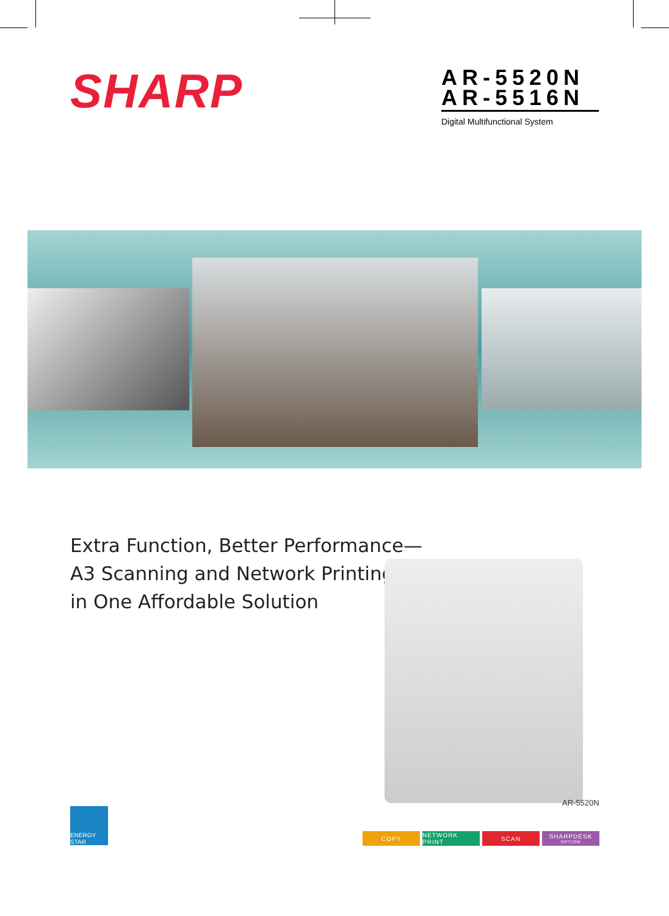SHARP
AR-5520N
AR-5516N
Digital Multifunctional System
Extra Function, Better Performance—
A3 Scanning and Network Printing
in One Affordable Solution
AR-5520N
ENERGY STAR
COPY NETWORK PRINT SCAN SHARPDESK
OPTION